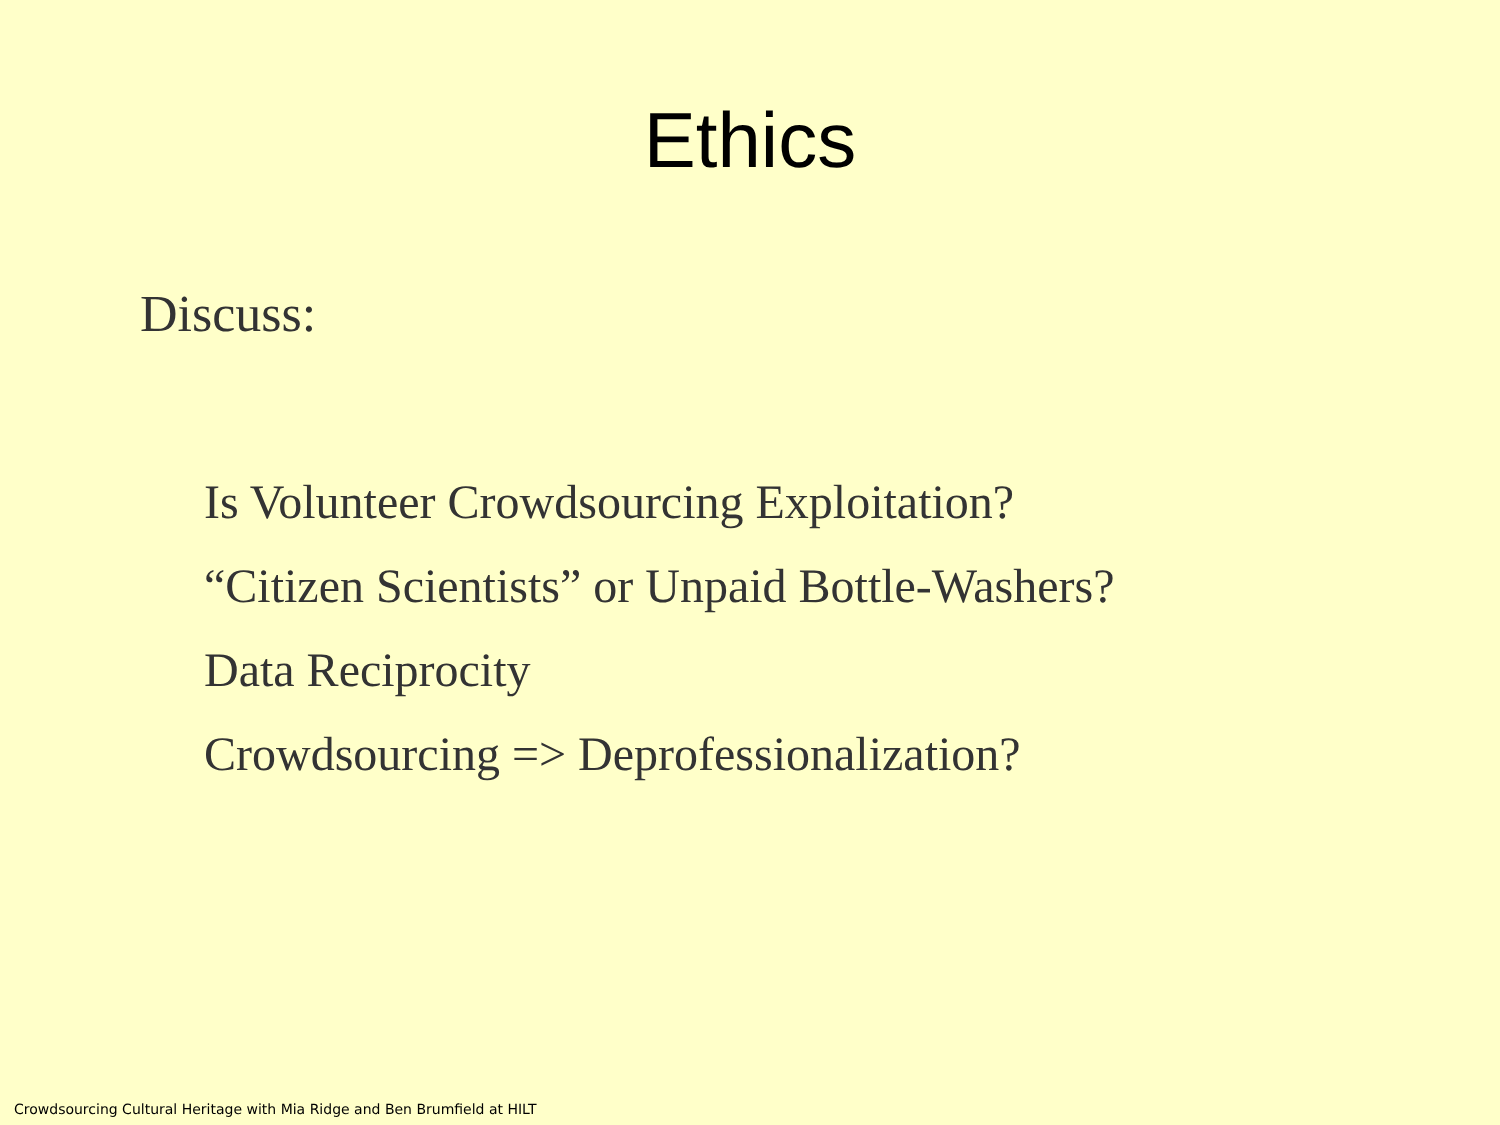Ethics
Discuss:
Is Volunteer Crowdsourcing Exploitation?
“Citizen Scientists” or Unpaid Bottle-Washers?
Data Reciprocity
Crowdsourcing => Deprofessionalization?
Crowdsourcing Cultural Heritage with Mia Ridge and Ben Brumfield at HILT